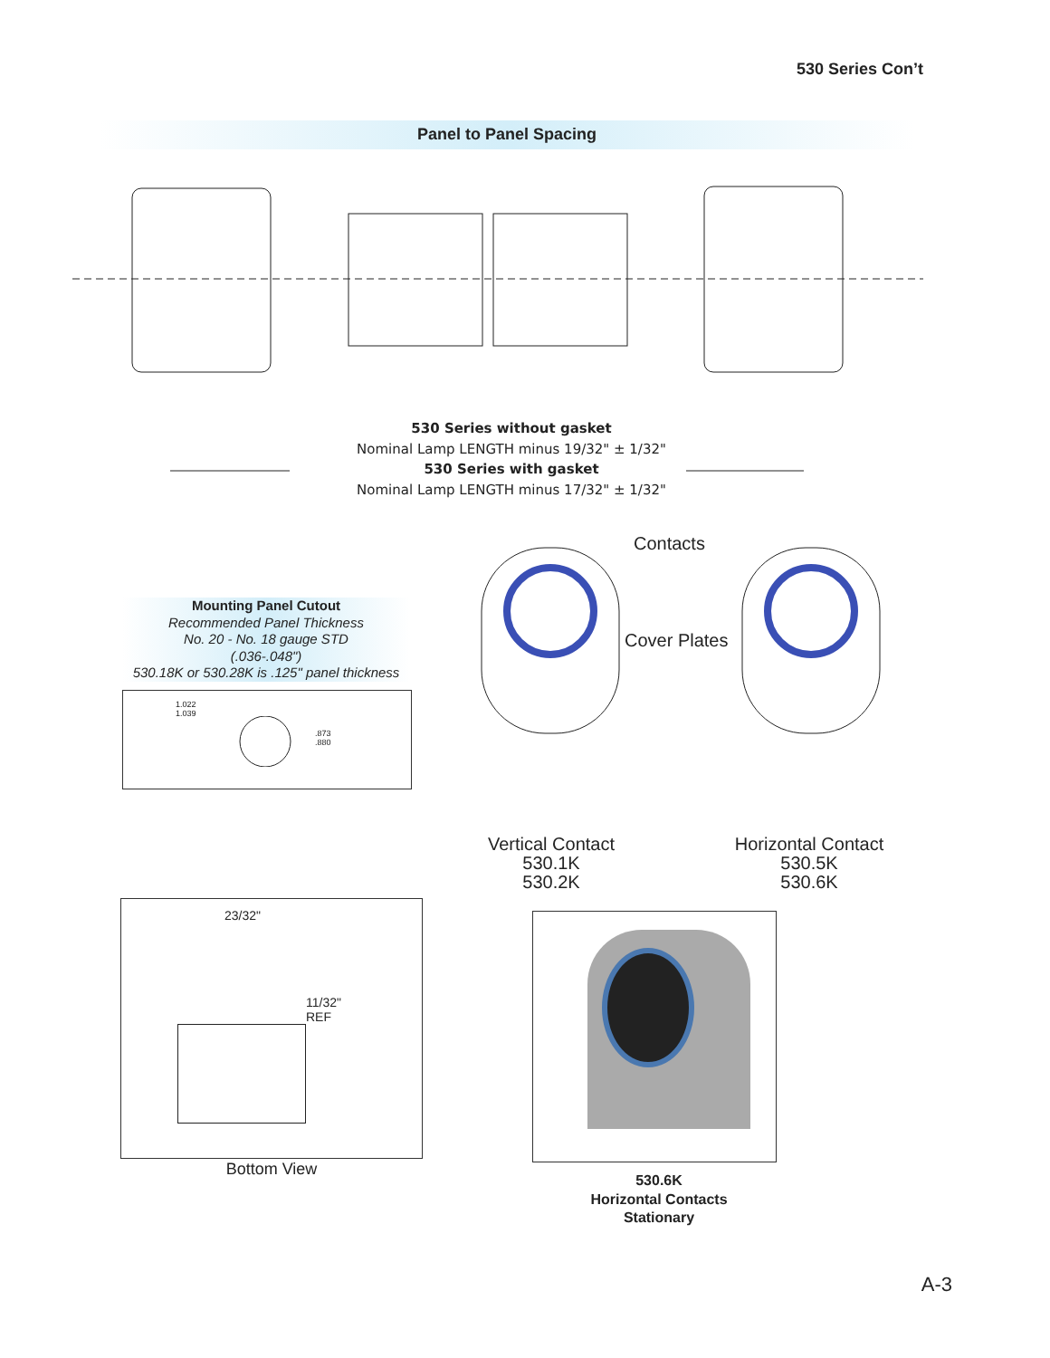530 Series Con’t
Panel to Panel Spacing
530 Series without gasket
Nominal Lamp LENGTH minus 19/32" ± 1/32"
530 Series with gasket
Nominal Lamp LENGTH minus 17/32" ± 1/32"
Mounting Panel Cutout
Recommended Panel Thickness
No. 20 - No. 18 gauge STD
(.036-.048")
530.18K or 530.28K is .125" panel thickness
1.022
1.039
.873
.880
Contacts
Cover Plates
Vertical Contact
530.1K
530.2K
Horizontal Contact
530.5K
530.6K
23/32"
11/32"
REF
Bottom View
530.6K
Horizontal Contacts
Stationary
A-3